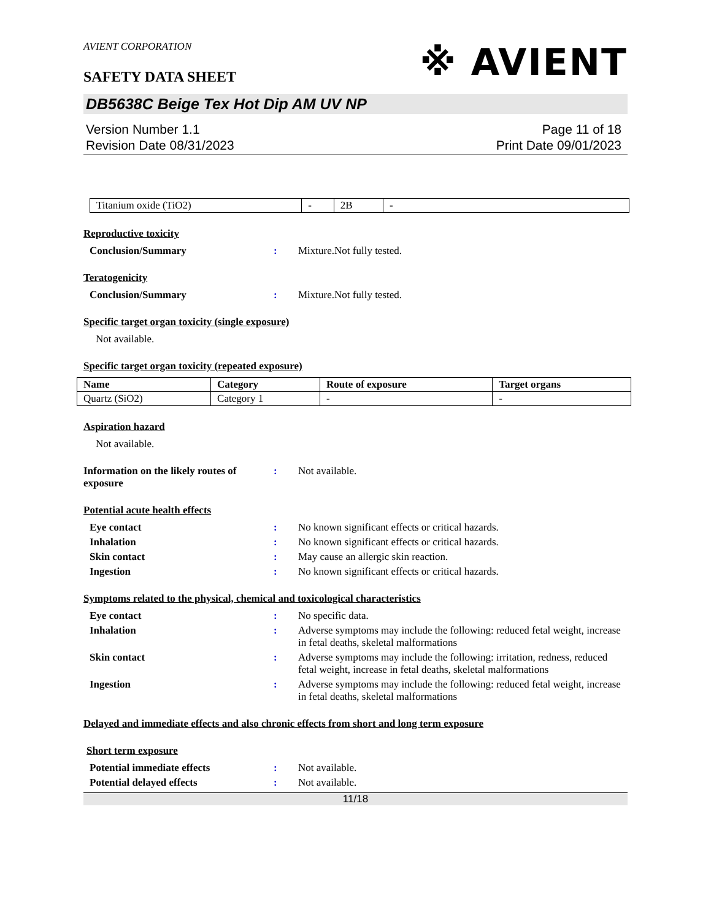AVIENT CORPORATION
SAFETY DATA SHEET
※ AVIENT
DB5638C Beige Tex Hot Dip AM UV NP
Version Number 1.1
Revision Date 08/31/2023
Page 11 of 18
Print Date 09/01/2023
| Titanium oxide (TiO2) | - | 2B | - |
Reproductive toxicity
Conclusion/Summary : Mixture.Not fully tested.
Teratogenicity
Conclusion/Summary : Mixture.Not fully tested.
Specific target organ toxicity (single exposure)
Not available.
Specific target organ toxicity (repeated exposure)
| Name | Category | Route of exposure | Target organs |
| --- | --- | --- | --- |
| Quartz (SiO2) | Category 1 | - | - |
Aspiration hazard
Not available.
Information on the likely routes of exposure
: Not available.
Potential acute health effects
Eye contact : No known significant effects or critical hazards.
Inhalation : No known significant effects or critical hazards.
Skin contact : May cause an allergic skin reaction.
Ingestion : No known significant effects or critical hazards.
Symptoms related to the physical, chemical and toxicological characteristics
Eye contact : No specific data.
Inhalation : Adverse symptoms may include the following: reduced fetal weight, increase in fetal deaths, skeletal malformations
Skin contact : Adverse symptoms may include the following: irritation, redness, reduced fetal weight, increase in fetal deaths, skeletal malformations
Ingestion : Adverse symptoms may include the following: reduced fetal weight, increase in fetal deaths, skeletal malformations
Delayed and immediate effects and also chronic effects from short and long term exposure
Short term exposure
Potential immediate effects : Not available.
Potential delayed effects : Not available.
11/18